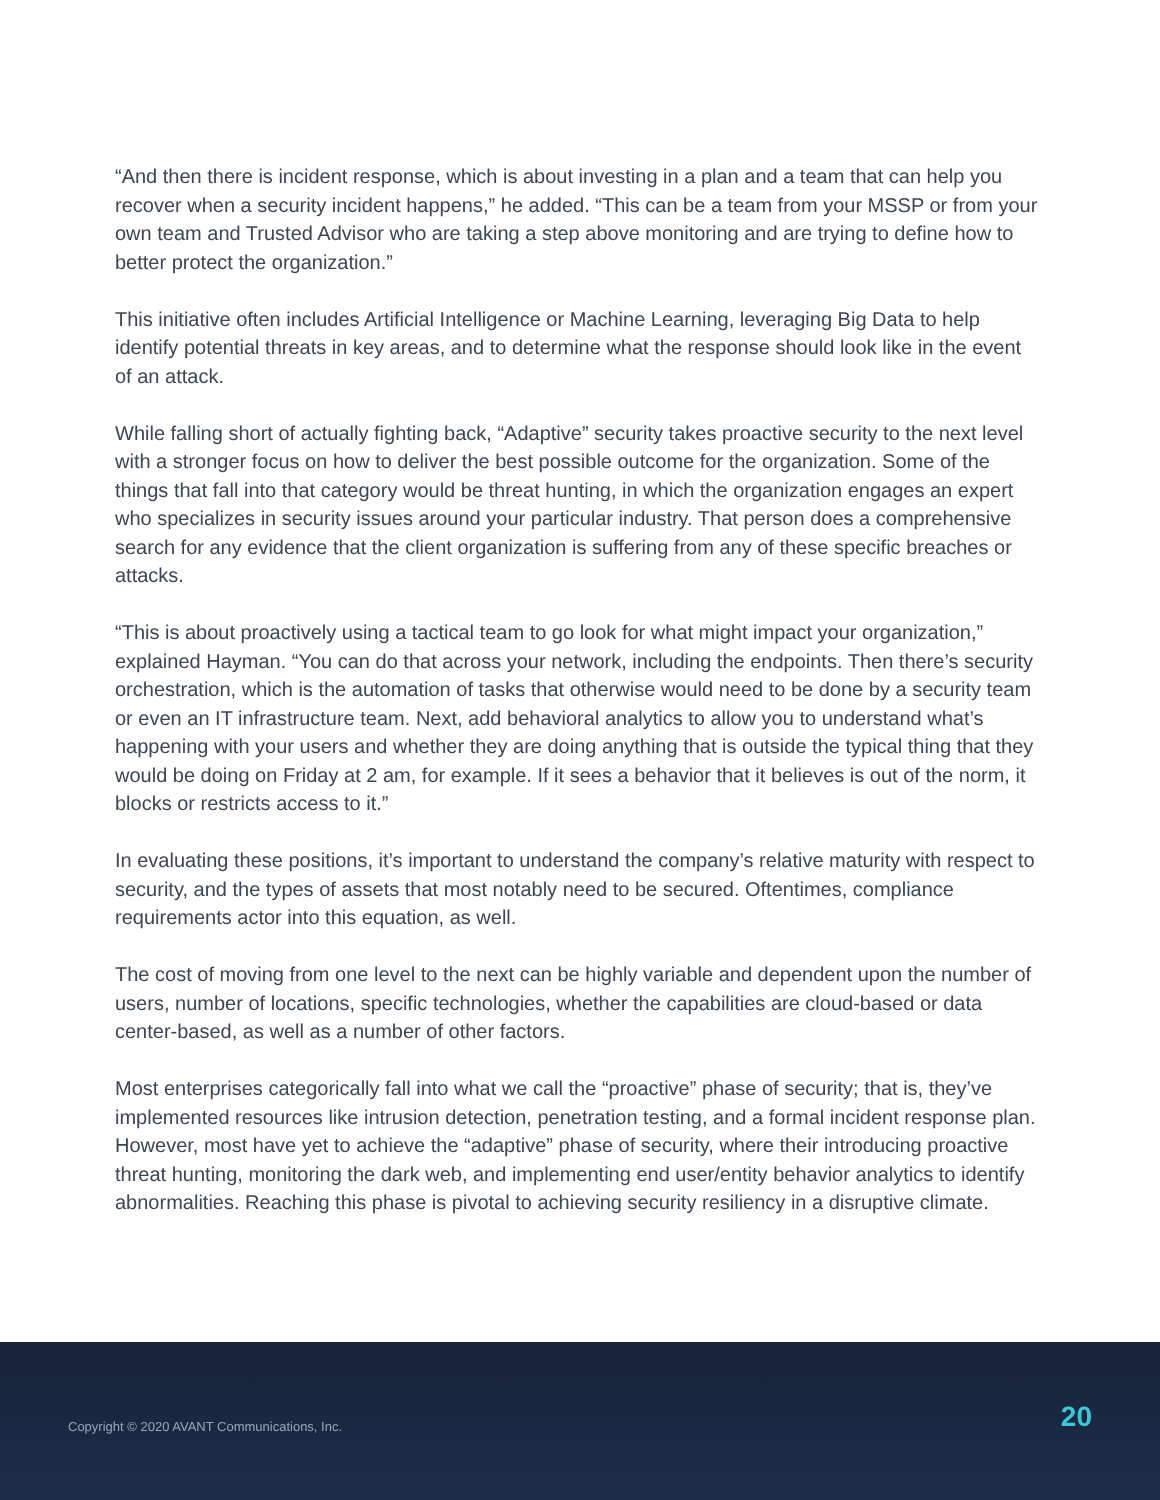“And then there is incident response, which is about investing in a plan and a team that can help you recover when a security incident happens,” he added. “This can be a team from your MSSP or from your own team and Trusted Advisor who are taking a step above monitoring and are trying to define how to better protect the organization.”
This initiative often includes Artificial Intelligence or Machine Learning, leveraging Big Data to help identify potential threats in key areas, and to determine what the response should look like in the event of an attack.
While falling short of actually fighting back, “Adaptive” security takes proactive security to the next level with a stronger focus on how to deliver the best possible outcome for the organization. Some of the things that fall into that category would be threat hunting, in which the organization engages an expert who specializes in security issues around your particular industry. That person does a comprehensive search for any evidence that the client organization is suffering from any of these specific breaches or attacks.
“This is about proactively using a tactical team to go look for what might impact your organization,” explained Hayman. “You can do that across your network, including the endpoints. Then there’s security orchestration, which is the automation of tasks that otherwise would need to be done by a security team or even an IT infrastructure team. Next, add behavioral analytics to allow you to understand what’s happening with your users and whether they are doing anything that is outside the typical thing that they would be doing on Friday at 2 am, for example. If it sees a behavior that it believes is out of the norm, it blocks or restricts access to it.”
In evaluating these positions, it’s important to understand the company’s relative maturity with respect to security, and the types of assets that most notably need to be secured. Oftentimes, compliance requirements actor into this equation, as well.
The cost of moving from one level to the next can be highly variable and dependent upon the number of users, number of locations, specific technologies, whether the capabilities are cloud-based or data center-based, as well as a number of other factors.
Most enterprises categorically fall into what we call the “proactive” phase of security; that is, they’ve implemented resources like intrusion detection, penetration testing, and a formal incident response plan. However, most have yet to achieve the “adaptive” phase of security, where their introducing proactive threat hunting, monitoring the dark web, and implementing end user/entity behavior analytics to identify abnormalities. Reaching this phase is pivotal to achieving security resiliency in a disruptive climate.
Copyright © 2020 AVANT Communications, Inc. 20